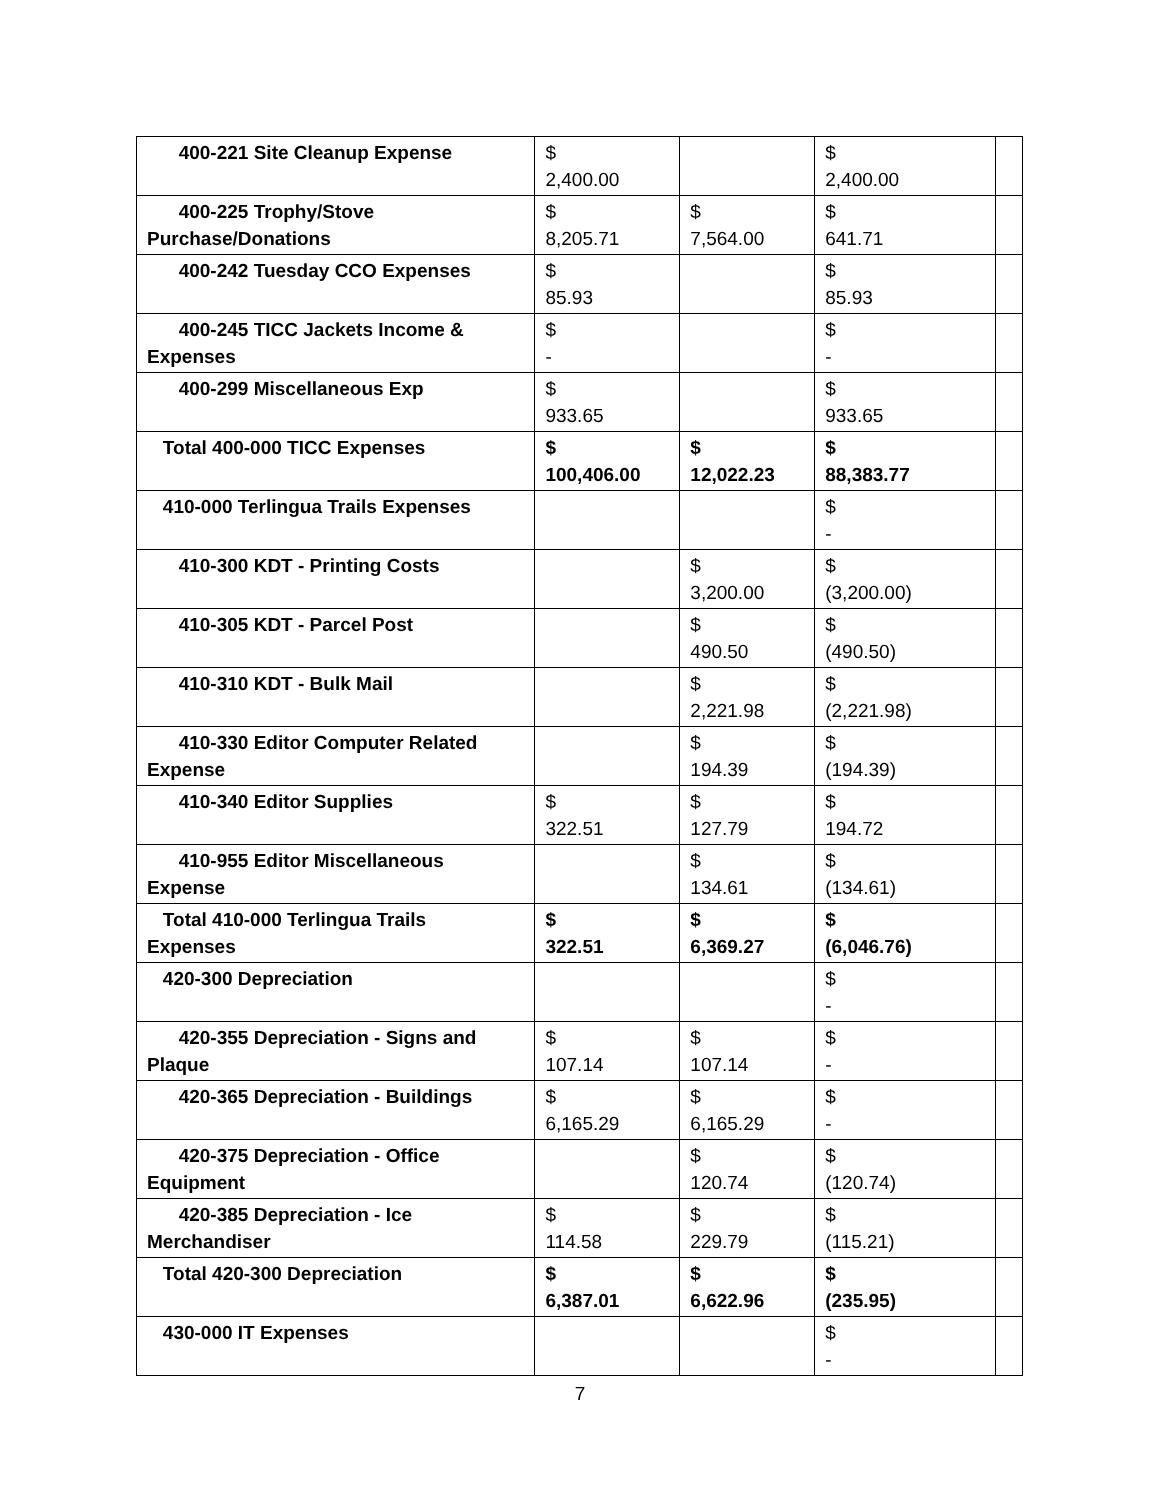| 400-221 Site Cleanup Expense | $ 2,400.00 | | $ 2,400.00 | |
| 400-225 Trophy/Stove Purchase/Donations | $ 8,205.71 | $ 7,564.00 | $ 641.71 | |
| 400-242 Tuesday CCO Expenses | $ 85.93 | | $ 85.93 | |
| 400-245 TICC Jackets Income & Expenses | $ - | | $ - | |
| 400-299 Miscellaneous Exp | $ 933.65 | | $ 933.65 | |
| Total 400-000 TICC Expenses | $ 100,406.00 | $ 12,022.23 | $ 88,383.77 | |
| 410-000 Terlingua Trails Expenses | | | $ - | |
| 410-300 KDT - Printing Costs | | $ 3,200.00 | $ (3,200.00) | |
| 410-305 KDT - Parcel Post | | $ 490.50 | $ (490.50) | |
| 410-310 KDT - Bulk Mail | | $ 2,221.98 | $ (2,221.98) | |
| 410-330 Editor Computer Related Expense | | $ 194.39 | $ (194.39) | |
| 410-340 Editor Supplies | $ 322.51 | $ 127.79 | $ 194.72 | |
| 410-955 Editor Miscellaneous Expense | | $ 134.61 | $ (134.61) | |
| Total 410-000 Terlingua Trails Expenses | $ 322.51 | $ 6,369.27 | $ (6,046.76) | |
| 420-300 Depreciation | | | $ - | |
| 420-355 Depreciation - Signs and Plaque | $ 107.14 | $ 107.14 | $ - | |
| 420-365 Depreciation - Buildings | $ 6,165.29 | $ 6,165.29 | $ - | |
| 420-375 Depreciation - Office Equipment | | $ 120.74 | $ (120.74) | |
| 420-385 Depreciation - Ice Merchandiser | $ 114.58 | $ 229.79 | $ (115.21) | |
| Total 420-300 Depreciation | $ 6,387.01 | $ 6,622.96 | $ (235.95) | |
| 430-000 IT Expenses | | | $ - | |
7